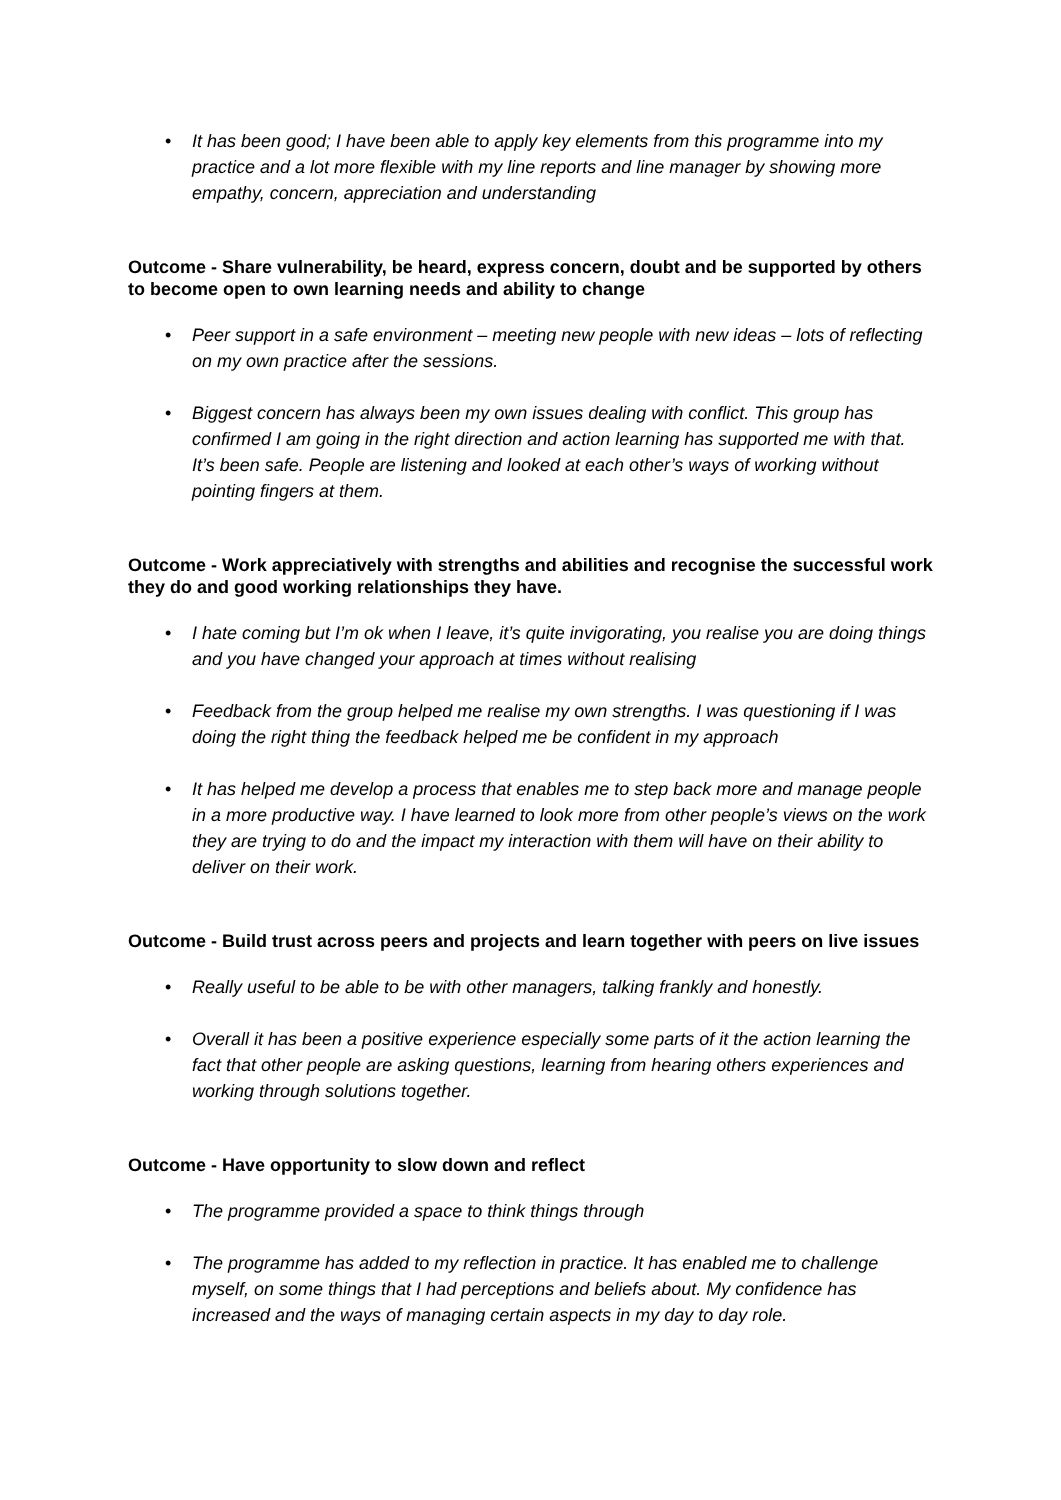• It has been good; I have been able to apply key elements from this programme into my practice and a lot more flexible with my line reports and line manager by showing more empathy, concern, appreciation and understanding
Outcome - Share vulnerability, be heard, express concern, doubt and be supported by others to become open to own learning needs and ability to change
• Peer support in a safe environment – meeting new people with new ideas – lots of reflecting on my own practice after the sessions.
• Biggest concern has always been my own issues dealing with conflict. This group has confirmed I am going in the right direction and action learning has supported me with that. It’s been safe. People are listening and looked at each other’s ways of working without pointing fingers at them.
Outcome - Work appreciatively with strengths and abilities and recognise the successful work they do and good working relationships they have.
• I hate coming but I’m ok when I leave, it’s quite invigorating, you realise you are doing things and you have changed your approach at times without realising
• Feedback from the group helped me realise my own strengths. I was questioning if I was doing the right thing the feedback helped me be confident in my approach
• It has helped me develop a process that enables me to step back more and manage people in a more productive way. I have learned to look more from other people’s views on the work they are trying to do and the impact my interaction with them will have on their ability to deliver on their work.
Outcome - Build trust across peers and projects and learn together with peers on live issues
• Really useful to be able to be with other managers, talking frankly and honestly.
• Overall it has been a positive experience especially some parts of it the action learning the fact that other people are asking questions, learning from hearing others experiences and working through solutions together.
Outcome - Have opportunity to slow down and reflect
• The programme provided a space to think things through
• The programme has added to my reflection in practice. It has enabled me to challenge myself, on some things that I had perceptions and beliefs about. My confidence has increased and the ways of managing certain aspects in my day to day role.